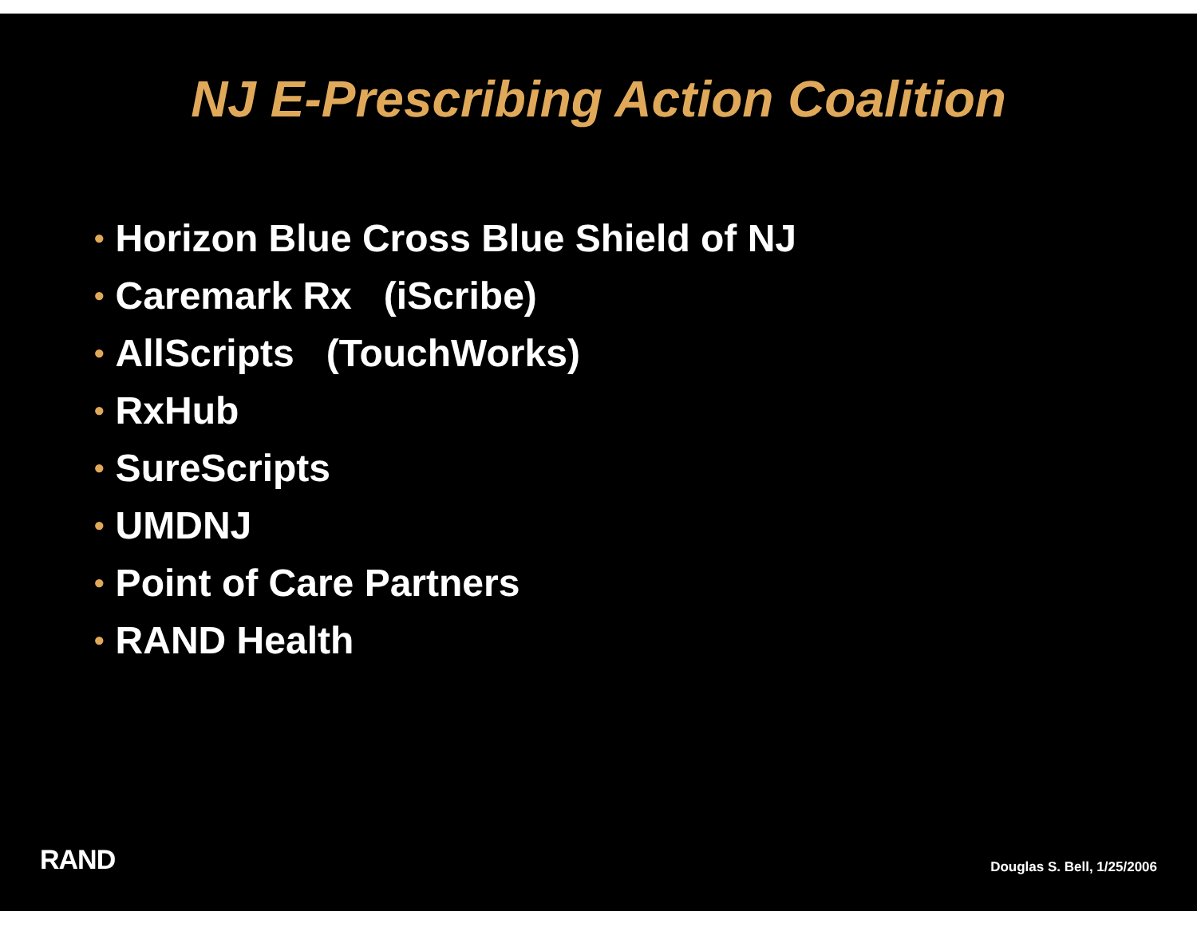NJ E-Prescribing Action Coalition
• Horizon Blue Cross Blue Shield of NJ
• Caremark Rx (iScribe)
• AllScripts (TouchWorks)
• RxHub
• SureScripts
• UMDNJ
• Point of Care Partners
• RAND Health
RAND
Douglas S. Bell, 1/25/2006